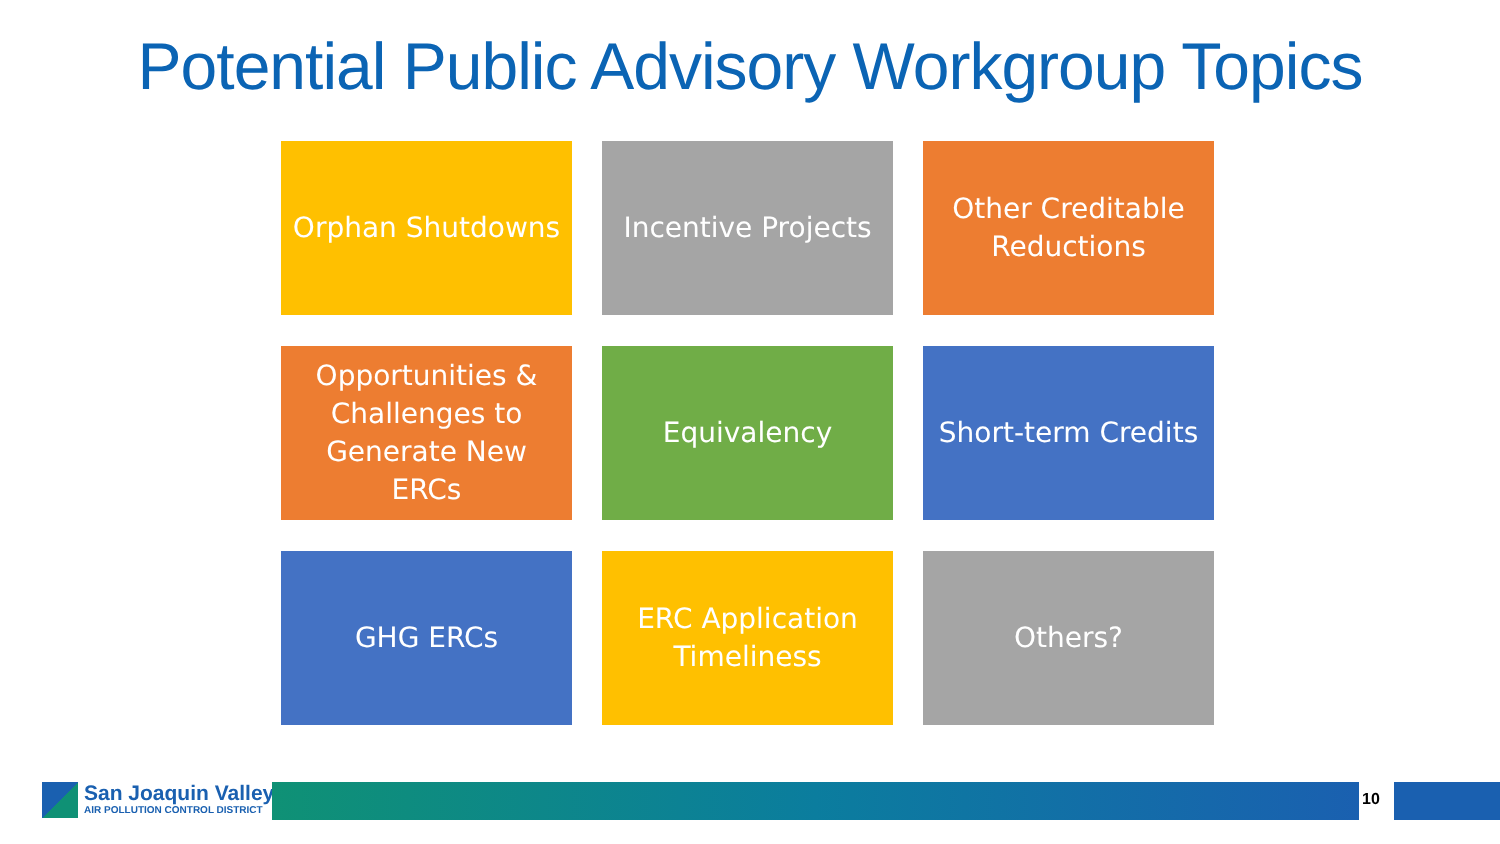Potential Public Advisory Workgroup Topics
Orphan Shutdowns
Incentive Projects
Other Creditable Reductions
Opportunities & Challenges to Generate New ERCs
Equivalency
Short-term Credits
GHG ERCs
ERC Application Timeliness
Others?
San Joaquin Valley
AIR POLLUTION CONTROL DISTRICT
10